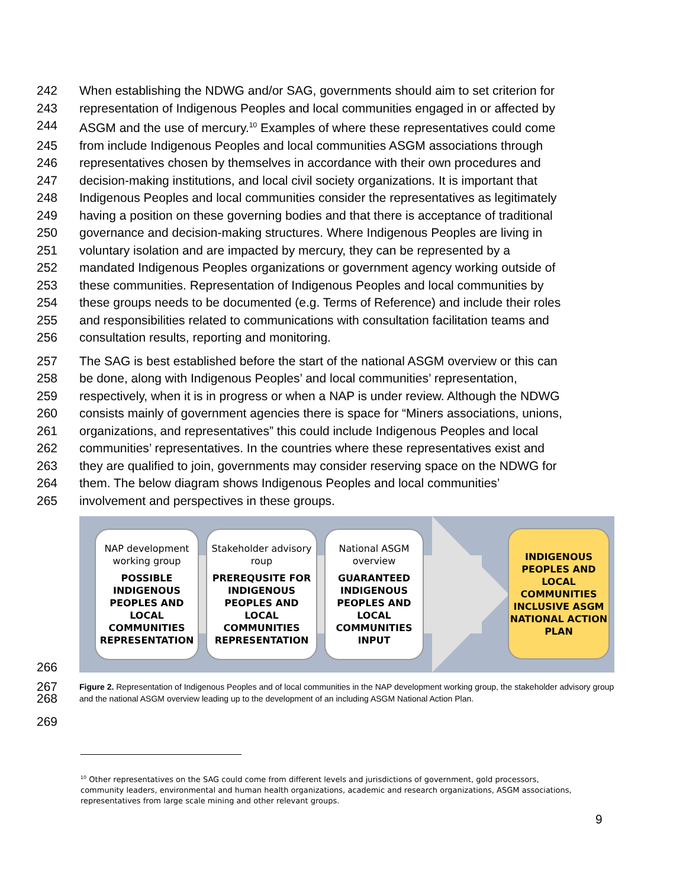242 When establishing the NDWG and/or SAG, governments should aim to set criterion for
243 representation of Indigenous Peoples and local communities engaged in or affected by
244 ASGM and the use of mercury.<sup>10</sup> Examples of where these representatives could come
245 from include Indigenous Peoples and local communities ASGM associations through
246 representatives chosen by themselves in accordance with their own procedures and
247 decision-making institutions, and local civil society organizations. It is important that
248 Indigenous Peoples and local communities consider the representatives as legitimately
249 having a position on these governing bodies and that there is acceptance of traditional
250 governance and decision-making structures. Where Indigenous Peoples are living in
251 voluntary isolation and are impacted by mercury, they can be represented by a
252 mandated Indigenous Peoples organizations or government agency working outside of
253 these communities. Representation of Indigenous Peoples and local communities by
254 these groups needs to be documented (e.g. Terms of Reference) and include their roles
255 and responsibilities related to communications with consultation facilitation teams and
256 consultation results, reporting and monitoring.
257 The SAG is best established before the start of the national ASGM overview or this can
258 be done, along with Indigenous Peoples’ and local communities’ representation,
259 respectively, when it is in progress or when a NAP is under review. Although the NDWG
260 consists mainly of government agencies there is space for “Miners associations, unions,
261 organizations, and representatives” this could include Indigenous Peoples and local
262 communities’ representatives. In the countries where these representatives exist and
263 they are qualified to join, governments may consider reserving space on the NDWG for
264 them. The below diagram shows Indigenous Peoples and local communities’
265 involvement and perspectives in these groups.
NAP development working group
POSSIBLE INDIGENOUS PEOPLES AND LOCAL COMMUNITIES REPRESENTATION
Stakeholder advisory roup
PREREQUSITE FOR INDIGENOUS PEOPLES AND LOCAL COMMUNITIES REPRESENTATION
National ASGM overview
GUARANTEED INDIGENOUS PEOPLES AND LOCAL COMMUNITIES INPUT
INDIGENOUS PEOPLES AND LOCAL COMMUNITIES INCLUSIVE ASGM NATIONAL ACTION PLAN
266
267
268 Figure 2. Representation of Indigenous Peoples and of local communities in the NAP development working group, the stakeholder advisory group and the national ASGM overview leading up to the development of an including ASGM National Action Plan.
269
<sup>10</sup> Other representatives on the SAG could come from different levels and jurisdictions of government, gold processors, community leaders, environmental and human health organizations, academic and research organizations, ASGM associations, representatives from large scale mining and other relevant groups.
9